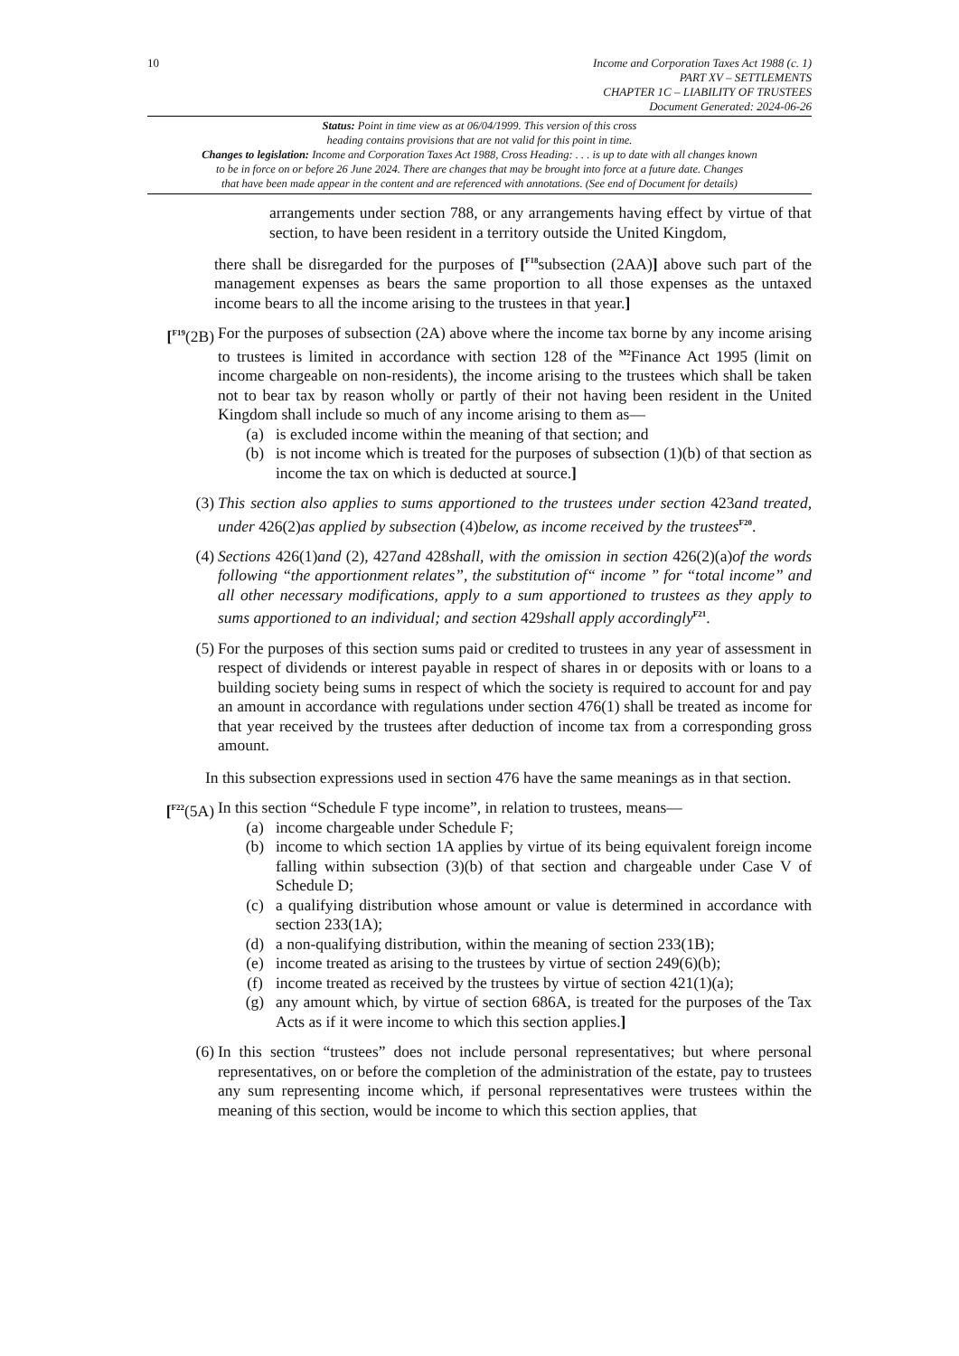10 Income and Corporation Taxes Act 1988 (c. 1)
PART XV – SETTLEMENTS
CHAPTER 1C – LIABILITY OF TRUSTEES
Document Generated: 2024-06-26
Status: Point in time view as at 06/04/1999. This version of this cross
heading contains provisions that are not valid for this point in time.
Changes to legislation: Income and Corporation Taxes Act 1988, Cross Heading: . . . is up to date with all changes known
to be in force on or before 26 June 2024. There are changes that may be brought into force at a future date. Changes
that have been made appear in the content and are referenced with annotations. (See end of Document for details)
arrangements under section 788, or any arrangements having effect by virtue of that section, to have been resident in a territory outside the United Kingdom,
there shall be disregarded for the purposes of [<sup>F18</sup>subsection (2AA)] above such part of the management expenses as bears the same proportion to all those expenses as the untaxed income bears to all the income arising to the trustees in that year.]
[<sup>F19</sup>(2B)
For the purposes of subsection (2A) above where the income tax borne by any income arising to trustees is limited in accordance with section 128 of the <sup>M2</sup>Finance Act 1995 (limit on income chargeable on non-residents), the income arising to the trustees which shall be taken not to bear tax by reason wholly or partly of their not having been resident in the United Kingdom shall include so much of any income arising to them as—
(a) is excluded income within the meaning of that section; and
(b) is not income which is treated for the purposes of subsection (1)(b) of that section as income the tax on which is deducted at source.]
(3) This section also applies to sums apportioned to the trustees under section 423and treated, under 426(2)as applied by subsection (4)below, as income received by the trustees<sup>F20</sup>.
(4) Sections 426(1)and (2), 427and 428shall, with the omission in section 426(2)(a)of the words following “the apportionment relates”, the substitution of“ income ” for “total income” and all other necessary modifications, apply to a sum apportioned to trustees as they apply to sums apportioned to an individual; and section 429shall apply accordingly<sup>F21</sup>.
(5) For the purposes of this section sums paid or credited to trustees in any year of assessment in respect of dividends or interest payable in respect of shares in or deposits with or loans to a building society being sums in respect of which the society is required to account for and pay an amount in accordance with regulations under section 476(1) shall be treated as income for that year received by the trustees after deduction of income tax from a corresponding gross amount.
In this subsection expressions used in section 476 have the same meanings as in that section.
[<sup>F22</sup>(5A)
In this section “Schedule F type income”, in relation to trustees, means—
(a) income chargeable under Schedule F;
(b) income to which section 1A applies by virtue of its being equivalent foreign income falling within subsection (3)(b) of that section and chargeable under Case V of Schedule D;
(c) a qualifying distribution whose amount or value is determined in accordance with section 233(1A);
(d) a non-qualifying distribution, within the meaning of section 233(1B);
(e) income treated as arising to the trustees by virtue of section 249(6)(b);
(f) income treated as received by the trustees by virtue of section 421(1)(a);
(g) any amount which, by virtue of section 686A, is treated for the purposes of the Tax Acts as if it were income to which this section applies.]
(6) In this section “trustees” does not include personal representatives; but where personal representatives, on or before the completion of the administration of the estate, pay to trustees any sum representing income which, if personal representatives were trustees within the meaning of this section, would be income to which this section applies, that